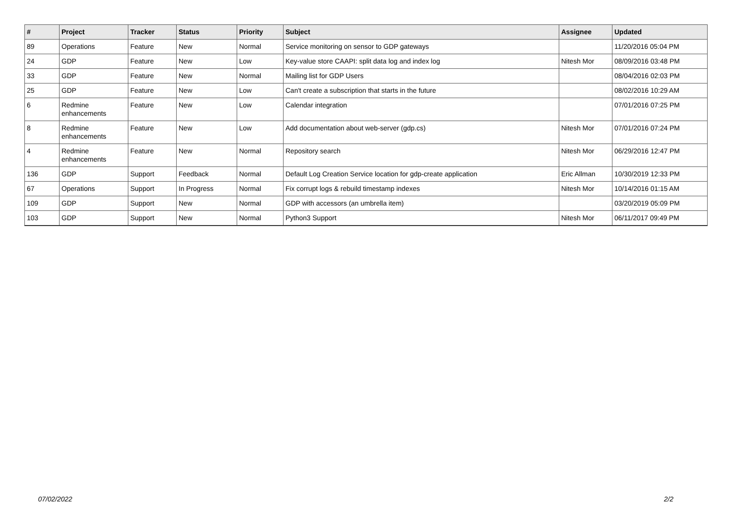| # | Project | Tracker | Status | Priority | Subject | Assignee | Updated |
| --- | --- | --- | --- | --- | --- | --- | --- |
| 89 | Operations | Feature | New | Normal | Service monitoring on sensor to GDP gateways | | 11/20/2016 05:04 PM |
| 24 | GDP | Feature | New | Low | Key-value store CAAPI: split data log and index log | Nitesh Mor | 08/09/2016 03:48 PM |
| 33 | GDP | Feature | New | Normal | Mailing list for GDP Users | | 08/04/2016 02:03 PM |
| 25 | GDP | Feature | New | Low | Can't create a subscription that starts in the future | | 08/02/2016 10:29 AM |
| 6 | Redmine enhancements | Feature | New | Low | Calendar integration | | 07/01/2016 07:25 PM |
| 8 | Redmine enhancements | Feature | New | Low | Add documentation about web-server (gdp.cs) | Nitesh Mor | 07/01/2016 07:24 PM |
| 4 | Redmine enhancements | Feature | New | Normal | Repository search | Nitesh Mor | 06/29/2016 12:47 PM |
| 136 | GDP | Support | Feedback | Normal | Default Log Creation Service location for gdp-create application | Eric Allman | 10/30/2019 12:33 PM |
| 67 | Operations | Support | In Progress | Normal | Fix corrupt logs & rebuild timestamp indexes | Nitesh Mor | 10/14/2016 01:15 AM |
| 109 | GDP | Support | New | Normal | GDP with accessors (an umbrella item) | | 03/20/2019 05:09 PM |
| 103 | GDP | Support | New | Normal | Python3 Support | Nitesh Mor | 06/11/2017 09:49 PM |
07/02/2022 2/2